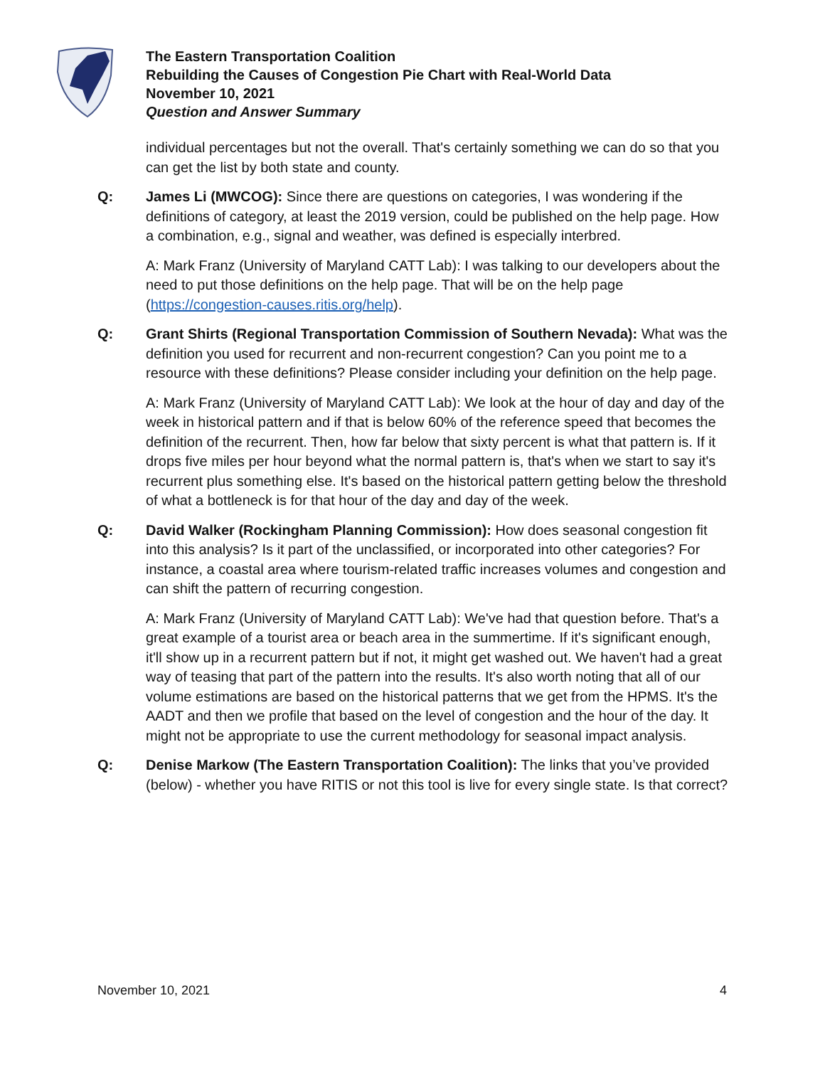The Eastern Transportation Coalition
Rebuilding the Causes of Congestion Pie Chart with Real-World Data
November 10, 2021
Question and Answer Summary
individual percentages but not the overall. That's certainly something we can do so that you can get the list by both state and county.
Q: James Li (MWCOG): Since there are questions on categories, I was wondering if the definitions of category, at least the 2019 version, could be published on the help page. How a combination, e.g., signal and weather, was defined is especially interbred.
A: Mark Franz (University of Maryland CATT Lab): I was talking to our developers about the need to put those definitions on the help page. That will be on the help page (https://congestion-causes.ritis.org/help).
Q: Grant Shirts (Regional Transportation Commission of Southern Nevada): What was the definition you used for recurrent and non-recurrent congestion? Can you point me to a resource with these definitions? Please consider including your definition on the help page.
A: Mark Franz (University of Maryland CATT Lab): We look at the hour of day and day of the week in historical pattern and if that is below 60% of the reference speed that becomes the definition of the recurrent. Then, how far below that sixty percent is what that pattern is. If it drops five miles per hour beyond what the normal pattern is, that's when we start to say it's recurrent plus something else. It's based on the historical pattern getting below the threshold of what a bottleneck is for that hour of the day and day of the week.
Q: David Walker (Rockingham Planning Commission): How does seasonal congestion fit into this analysis? Is it part of the unclassified, or incorporated into other categories? For instance, a coastal area where tourism-related traffic increases volumes and congestion and can shift the pattern of recurring congestion.
A: Mark Franz (University of Maryland CATT Lab): We've had that question before. That's a great example of a tourist area or beach area in the summertime. If it's significant enough, it'll show up in a recurrent pattern but if not, it might get washed out. We haven't had a great way of teasing that part of the pattern into the results. It's also worth noting that all of our volume estimations are based on the historical patterns that we get from the HPMS. It's the AADT and then we profile that based on the level of congestion and the hour of the day. It might not be appropriate to use the current methodology for seasonal impact analysis.
Q: Denise Markow (The Eastern Transportation Coalition): The links that you’ve provided (below) - whether you have RITIS or not this tool is live for every single state. Is that correct?
November 10, 2021 4